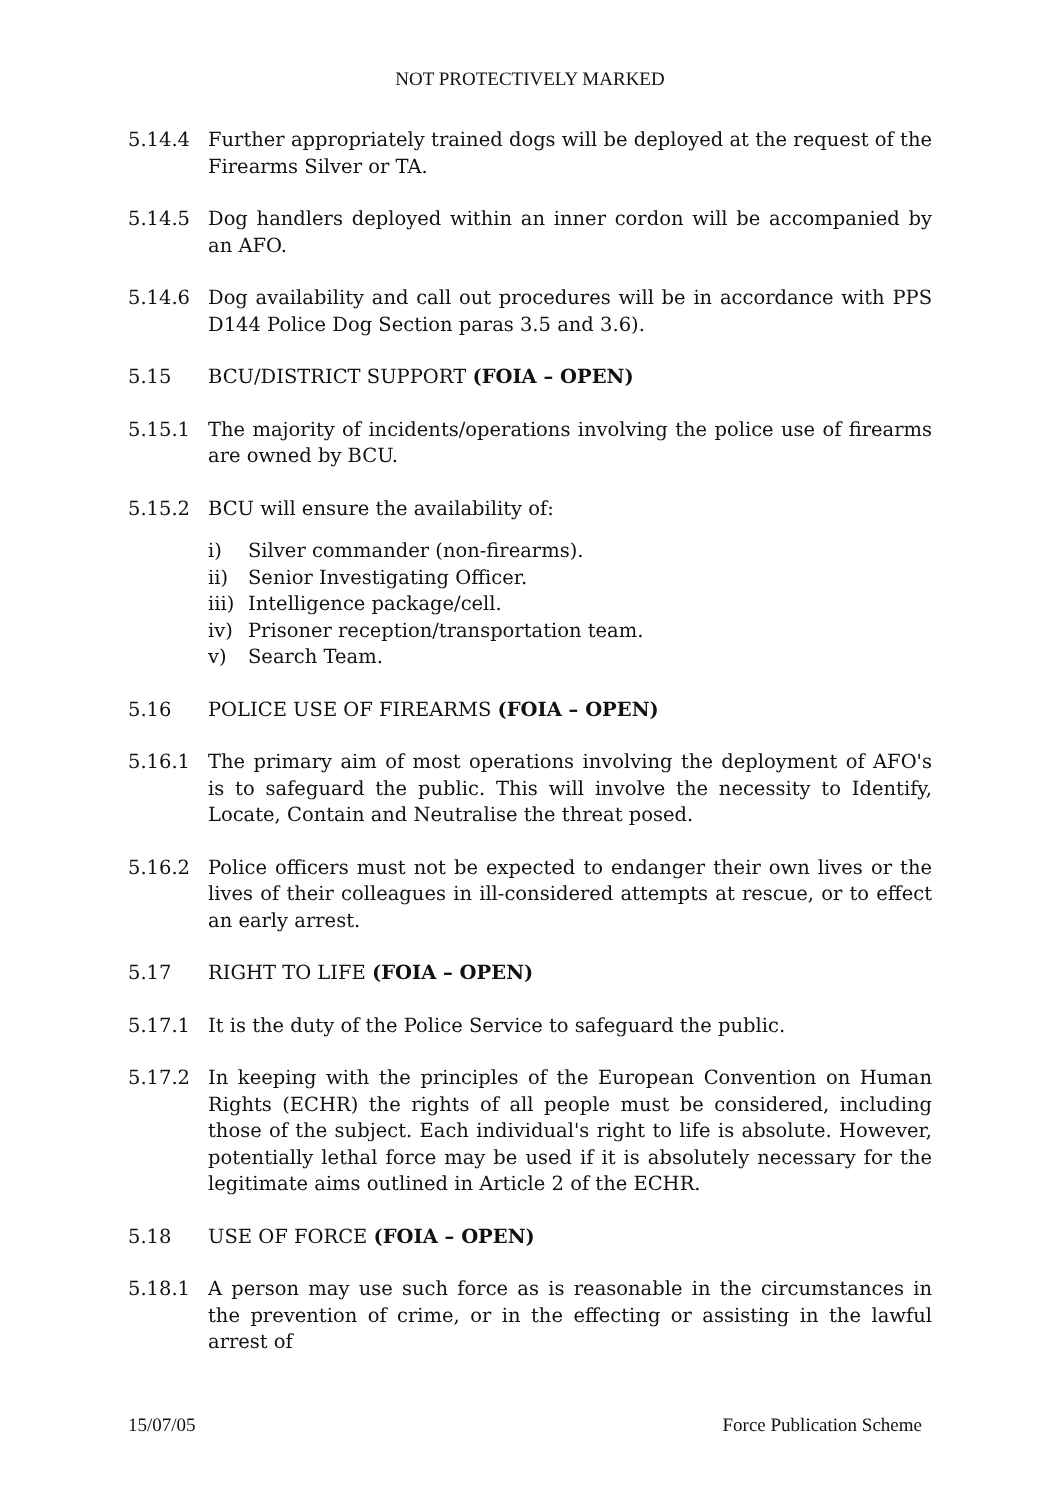NOT PROTECTIVELY MARKED
5.14.4 Further appropriately trained dogs will be deployed at the request of the Firearms Silver or TA.
5.14.5 Dog handlers deployed within an inner cordon will be accompanied by an AFO.
5.14.6 Dog availability and call out procedures will be in accordance with PPS D144 Police Dog Section paras 3.5 and 3.6).
5.15 BCU/DISTRICT SUPPORT (FOIA – OPEN)
5.15.1 The majority of incidents/operations involving the police use of firearms are owned by BCU.
5.15.2 BCU will ensure the availability of:
i) Silver commander (non-firearms).
ii) Senior Investigating Officer.
iii) Intelligence package/cell.
iv) Prisoner reception/transportation team.
v) Search Team.
5.16 POLICE USE OF FIREARMS (FOIA – OPEN)
5.16.1 The primary aim of most operations involving the deployment of AFO's is to safeguard the public. This will involve the necessity to Identify, Locate, Contain and Neutralise the threat posed.
5.16.2 Police officers must not be expected to endanger their own lives or the lives of their colleagues in ill-considered attempts at rescue, or to effect an early arrest.
5.17 RIGHT TO LIFE (FOIA – OPEN)
5.17.1 It is the duty of the Police Service to safeguard the public.
5.17.2 In keeping with the principles of the European Convention on Human Rights (ECHR) the rights of all people must be considered, including those of the subject. Each individual's right to life is absolute. However, potentially lethal force may be used if it is absolutely necessary for the legitimate aims outlined in Article 2 of the ECHR.
5.18 USE OF FORCE (FOIA – OPEN)
5.18.1 A person may use such force as is reasonable in the circumstances in the prevention of crime, or in the effecting or assisting in the lawful arrest of
15/07/05 Force Publication Scheme